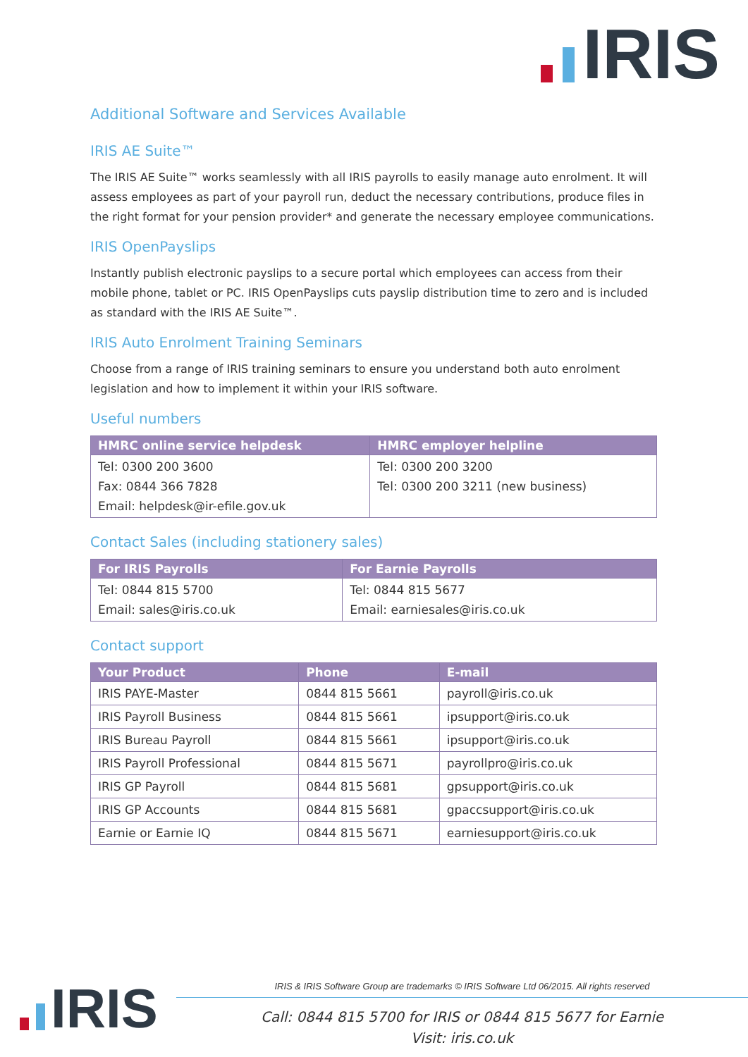IRIS
Additional Software and Services Available
IRIS AE Suite™
The IRIS AE Suite™ works seamlessly with all IRIS payrolls to easily manage auto enrolment. It will assess employees as part of your payroll run, deduct the necessary contributions, produce files in the right format for your pension provider* and generate the necessary employee communications.
IRIS OpenPayslips
Instantly publish electronic payslips to a secure portal which employees can access from their mobile phone, tablet or PC. IRIS OpenPayslips cuts payslip distribution time to zero and is included as standard with the IRIS AE Suite™.
IRIS Auto Enrolment Training Seminars
Choose from a range of IRIS training seminars to ensure you understand both auto enrolment legislation and how to implement it within your IRIS software.
Useful numbers
| HMRC online service helpdesk | HMRC employer helpline |
| --- | --- |
| Tel: 0300 200 3600 Fax: 0844 366 7828 Email: helpdesk@ir-efile.gov.uk | Tel: 0300 200 3200 Tel: 0300 200 3211 (new business) |
Contact Sales (including stationery sales)
| For IRIS Payrolls | For Earnie Payrolls |
| --- | --- |
| Tel: 0844 815 5700 Email: sales@iris.co.uk | Tel: 0844 815 5677 Email: earniesales@iris.co.uk |
Contact support
| Your Product | Phone | E-mail |
| --- | --- | --- |
| IRIS PAYE-Master | 0844 815 5661 | payroll@iris.co.uk |
| IRIS Payroll Business | 0844 815 5661 | ipsupport@iris.co.uk |
| IRIS Bureau Payroll | 0844 815 5661 | ipsupport@iris.co.uk |
| IRIS Payroll Professional | 0844 815 5671 | payrollpro@iris.co.uk |
| IRIS GP Payroll | 0844 815 5681 | gpsupport@iris.co.uk |
| IRIS GP Accounts | 0844 815 5681 | gpaccsupport@iris.co.uk |
| Earnie or Earnie IQ | 0844 815 5671 | earniesupport@iris.co.uk |
IRIS
IRIS & IRIS Software Group are trademarks © IRIS Software Ltd 06/2015. All rights reserved
Call: 0844 815 5700 for IRIS or 0844 815 5677 for Earnie
Visit: iris.co.uk